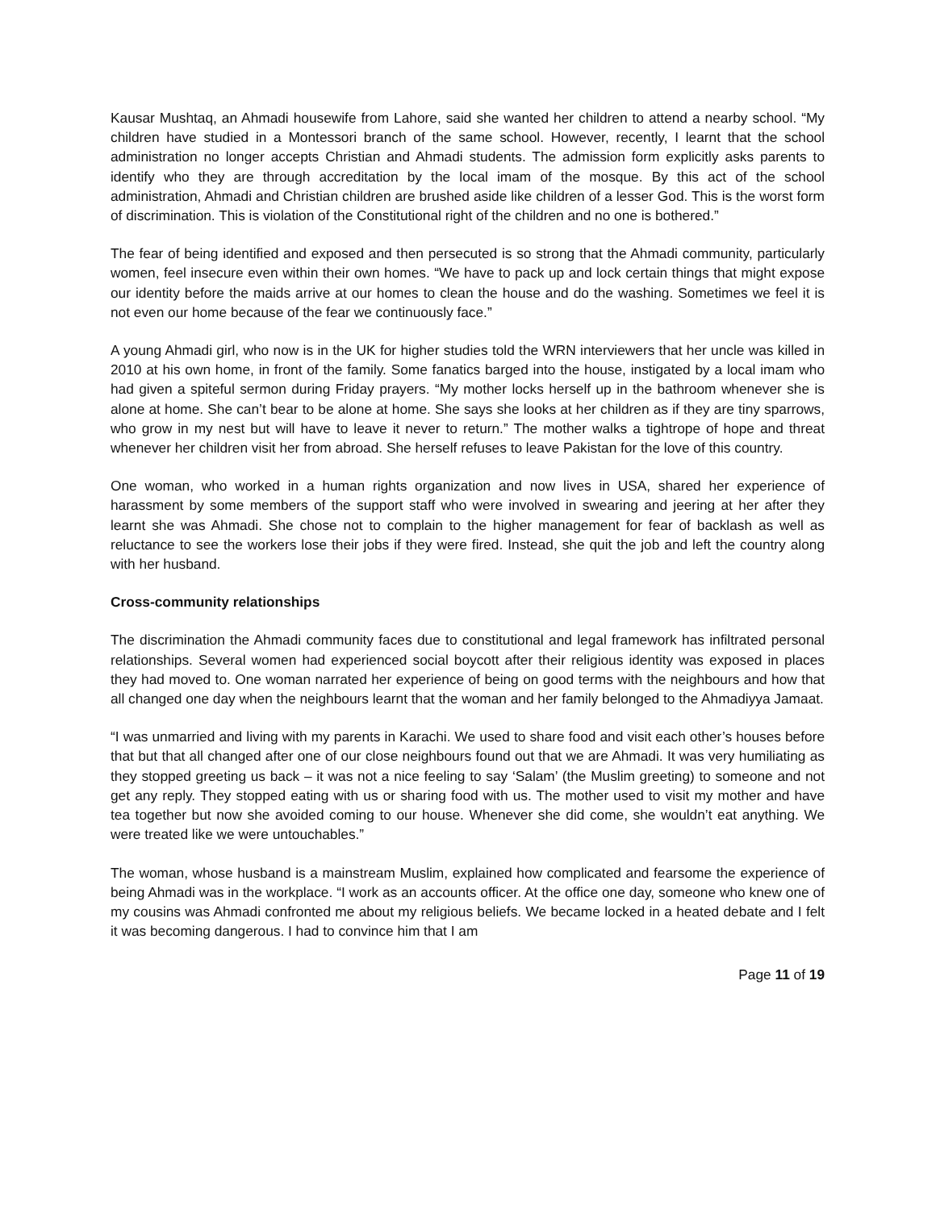Kausar Mushtaq, an Ahmadi housewife from Lahore, said she wanted her children to attend a nearby school. “My children have studied in a Montessori branch of the same school. However, recently, I learnt that the school administration no longer accepts Christian and Ahmadi students. The admission form explicitly asks parents to identify who they are through accreditation by the local imam of the mosque. By this act of the school administration, Ahmadi and Christian children are brushed aside like children of a lesser God. This is the worst form of discrimination. This is violation of the Constitutional right of the children and no one is bothered.”
The fear of being identified and exposed and then persecuted is so strong that the Ahmadi community, particularly women, feel insecure even within their own homes. “We have to pack up and lock certain things that might expose our identity before the maids arrive at our homes to clean the house and do the washing. Sometimes we feel it is not even our home because of the fear we continuously face.”
A young Ahmadi girl, who now is in the UK for higher studies told the WRN interviewers that her uncle was killed in 2010 at his own home, in front of the family. Some fanatics barged into the house, instigated by a local imam who had given a spiteful sermon during Friday prayers. “My mother locks herself up in the bathroom whenever she is alone at home. She can’t bear to be alone at home. She says she looks at her children as if they are tiny sparrows, who grow in my nest but will have to leave it never to return.” The mother walks a tightrope of hope and threat whenever her children visit her from abroad. She herself refuses to leave Pakistan for the love of this country.
One woman, who worked in a human rights organization and now lives in USA, shared her experience of harassment by some members of the support staff who were involved in swearing and jeering at her after they learnt she was Ahmadi. She chose not to complain to the higher management for fear of backlash as well as reluctance to see the workers lose their jobs if they were fired. Instead, she quit the job and left the country along with her husband.
Cross-community relationships
The discrimination the Ahmadi community faces due to constitutional and legal framework has infiltrated personal relationships. Several women had experienced social boycott after their religious identity was exposed in places they had moved to. One woman narrated her experience of being on good terms with the neighbours and how that all changed one day when the neighbours learnt that the woman and her family belonged to the Ahmadiyya Jamaat.
“I was unmarried and living with my parents in Karachi. We used to share food and visit each other’s houses before that but that all changed after one of our close neighbours found out that we are Ahmadi. It was very humiliating as they stopped greeting us back – it was not a nice feeling to say ‘Salam’ (the Muslim greeting) to someone and not get any reply. They stopped eating with us or sharing food with us. The mother used to visit my mother and have tea together but now she avoided coming to our house. Whenever she did come, she wouldn’t eat anything. We were treated like we were untouchables.”
The woman, whose husband is a mainstream Muslim, explained how complicated and fearsome the experience of being Ahmadi was in the workplace. “I work as an accounts officer. At the office one day, someone who knew one of my cousins was Ahmadi confronted me about my religious beliefs. We became locked in a heated debate and I felt it was becoming dangerous. I had to convince him that I am
Page 11 of 19